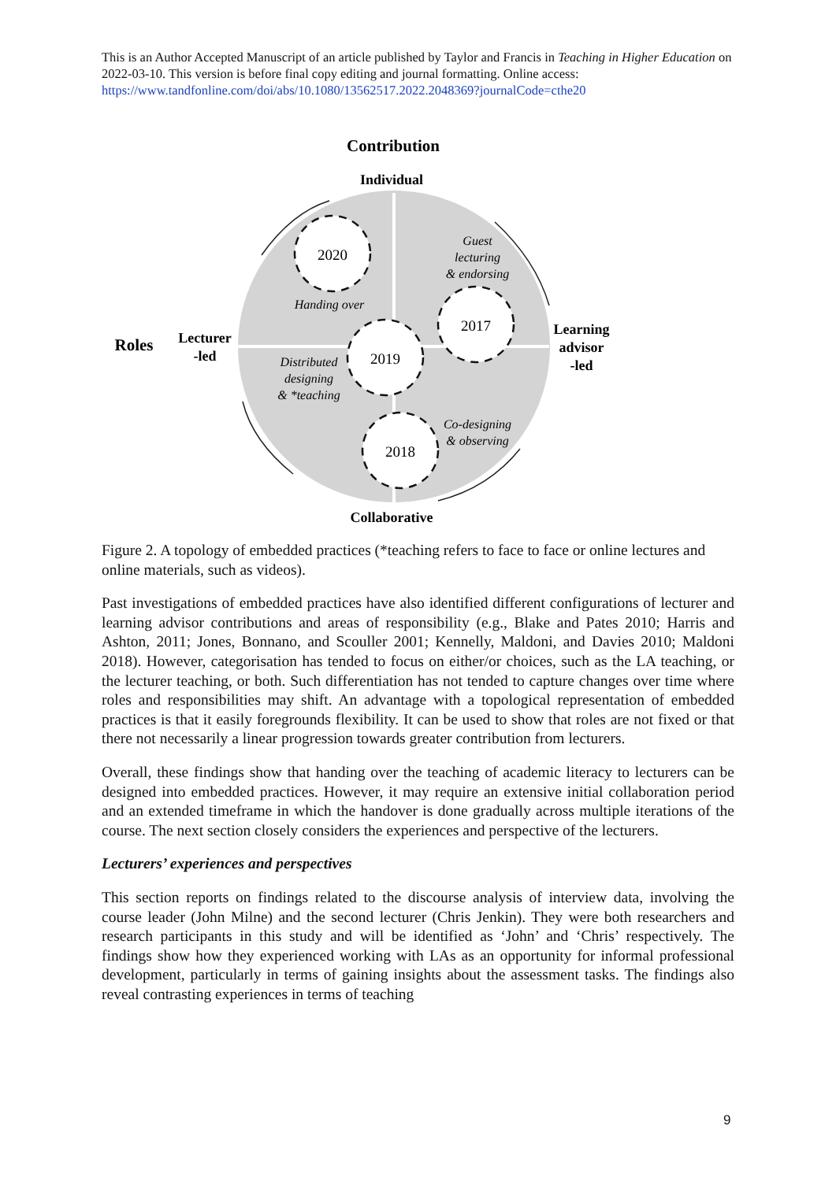This is an Author Accepted Manuscript of an article published by Taylor and Francis in Teaching in Higher Education on 2022-03-10. This version is before final copy editing and journal formatting. Online access: https://www.tandfonline.com/doi/abs/10.1080/13562517.2022.2048369?journalCode=cthe20
2020
2017
2019
2018
Handing over
Guest
lecturing
& endorsing
Distributed
designing
& *teaching
Co-designing
& observing
Contribution
Individual
Collaborative
Roles
Lecturer
-led
Learning
advisor
-led
Figure 2. A topology of embedded practices (*teaching refers to face to face or online lectures and online materials, such as videos).
Past investigations of embedded practices have also identified different configurations of lecturer and learning advisor contributions and areas of responsibility (e.g., Blake and Pates 2010; Harris and Ashton, 2011; Jones, Bonnano, and Scouller 2001; Kennelly, Maldoni, and Davies 2010; Maldoni 2018). However, categorisation has tended to focus on either/or choices, such as the LA teaching, or the lecturer teaching, or both. Such differentiation has not tended to capture changes over time where roles and responsibilities may shift. An advantage with a topological representation of embedded practices is that it easily foregrounds flexibility. It can be used to show that roles are not fixed or that there not necessarily a linear progression towards greater contribution from lecturers.
Overall, these findings show that handing over the teaching of academic literacy to lecturers can be designed into embedded practices. However, it may require an extensive initial collaboration period and an extended timeframe in which the handover is done gradually across multiple iterations of the course. The next section closely considers the experiences and perspective of the lecturers.
Lecturers’ experiences and perspectives
This section reports on findings related to the discourse analysis of interview data, involving the course leader (John Milne) and the second lecturer (Chris Jenkin). They were both researchers and research participants in this study and will be identified as ‘John’ and ‘Chris’ respectively. The findings show how they experienced working with LAs as an opportunity for informal professional development, particularly in terms of gaining insights about the assessment tasks. The findings also reveal contrasting experiences in terms of teaching
9